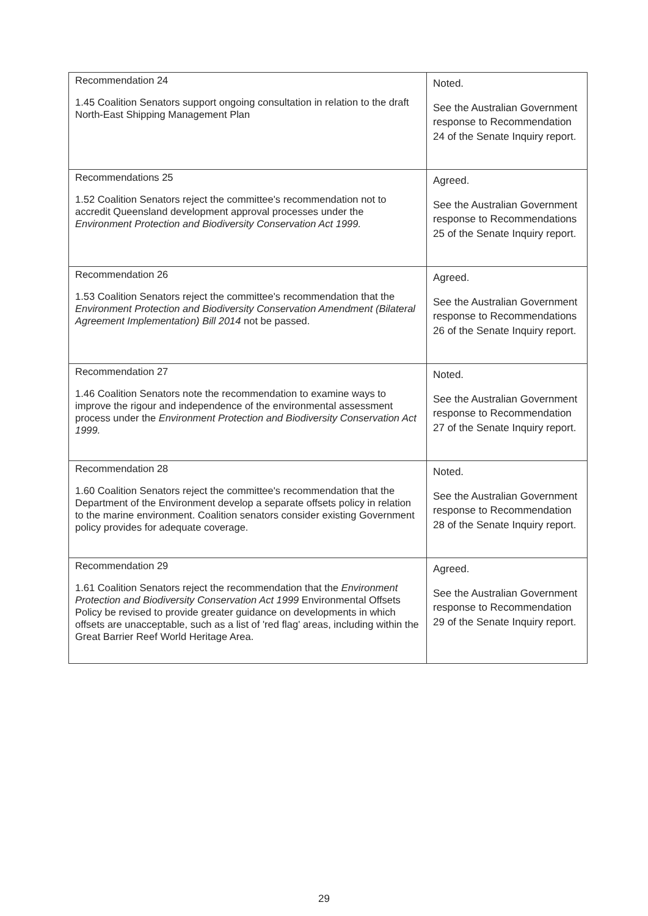| Recommendation 24 1.45 Coalition Senators support ongoing consultation in relation to the draft North-East Shipping Management Plan | Noted. See the Australian Government response to Recommendation 24 of the Senate Inquiry report. |
| Recommendations 25 1.52 Coalition Senators reject the committee's recommendation not to accredit Queensland development approval processes under the Environment Protection and Biodiversity Conservation Act 1999. | Agreed. See the Australian Government response to Recommendations 25 of the Senate Inquiry report. |
| Recommendation 26 1.53 Coalition Senators reject the committee's recommendation that the Environment Protection and Biodiversity Conservation Amendment (Bilateral Agreement Implementation) Bill 2014 not be passed. | Agreed. See the Australian Government response to Recommendations 26 of the Senate Inquiry report. |
| Recommendation 27 1.46 Coalition Senators note the recommendation to examine ways to improve the rigour and independence of the environmental assessment process under the Environment Protection and Biodiversity Conservation Act 1999. | Noted. See the Australian Government response to Recommendation 27 of the Senate Inquiry report. |
| Recommendation 28 1.60 Coalition Senators reject the committee's recommendation that the Department of the Environment develop a separate offsets policy in relation to the marine environment. Coalition senators consider existing Government policy provides for adequate coverage. | Noted. See the Australian Government response to Recommendation 28 of the Senate Inquiry report. |
| Recommendation 29 1.61 Coalition Senators reject the recommendation that the Environment Protection and Biodiversity Conservation Act 1999 Environmental Offsets Policy be revised to provide greater guidance on developments in which offsets are unacceptable, such as a list of 'red flag' areas, including within the Great Barrier Reef World Heritage Area. | Agreed. See the Australian Government response to Recommendation 29 of the Senate Inquiry report. |
29